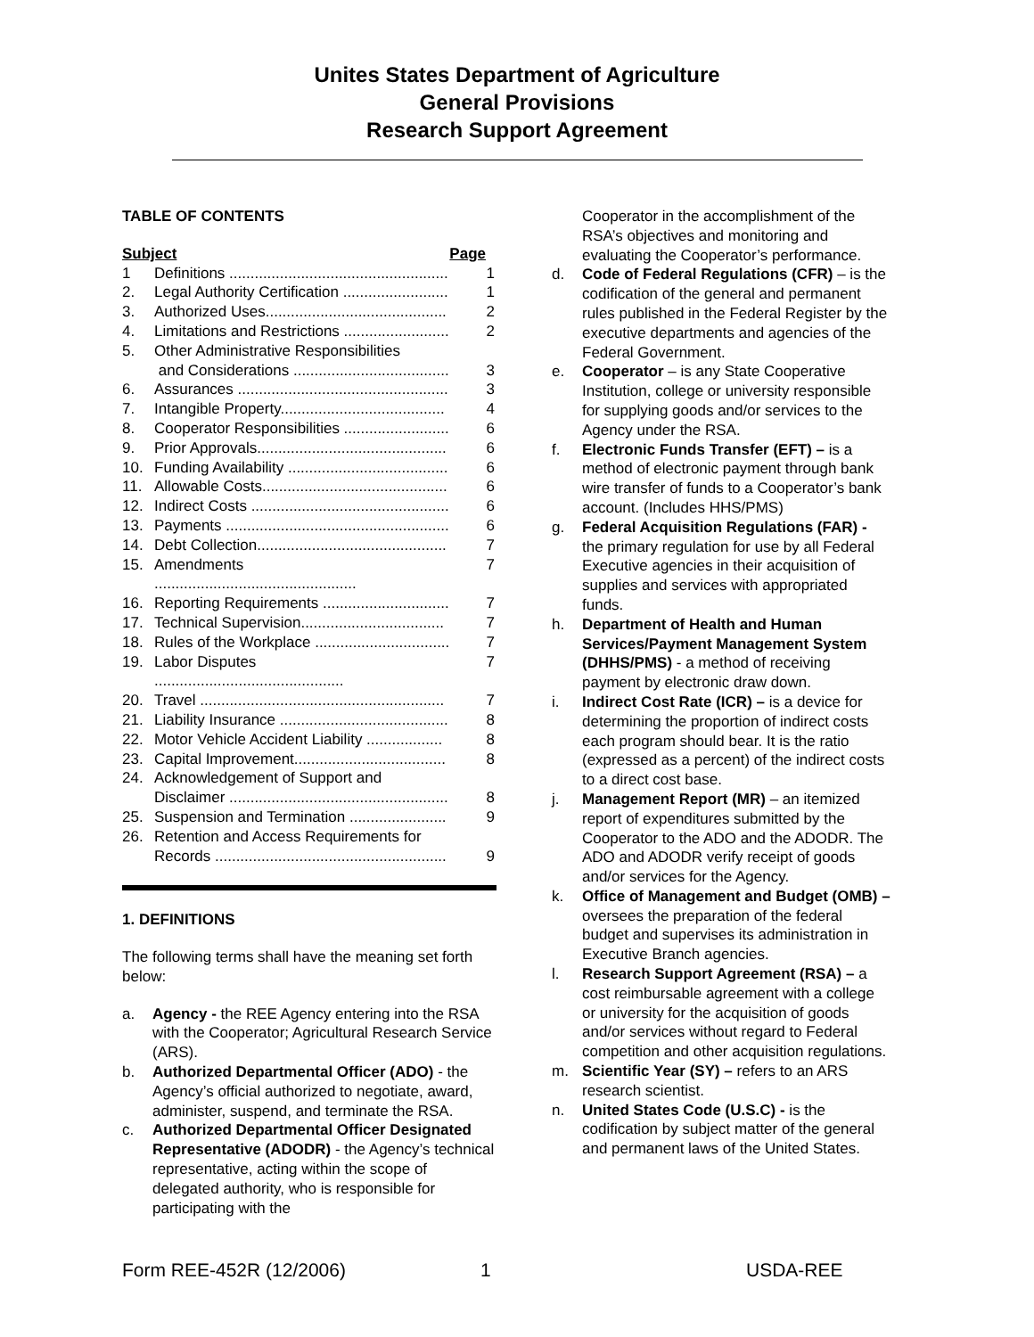Unites States Department of Agriculture
General Provisions
Research Support Agreement
TABLE OF CONTENTS
| Subject | | Page |
| --- | --- | --- |
| 1 | Definitions .................................................... | 1 |
| 2. | Legal Authority Certification ......................... | 1 |
| 3. | Authorized Uses........................................... | 2 |
| 4. | Limitations and Restrictions ......................... | 2 |
| 5. | Other Administrative Responsibilities and Considerations ..................................... | 3 |
| 6. | Assurances .................................................. | 3 |
| 7. | Intangible Property....................................... | 4 |
| 8. | Cooperator Responsibilities ......................... | 6 |
| 9. | Prior Approvals............................................. | 6 |
| 10. | Funding Availability ...................................... | 6 |
| 11. | Allowable Costs............................................ | 6 |
| 12. | Indirect Costs ............................................... | 6 |
| 13. | Payments ..................................................... | 6 |
| 14. | Debt Collection............................................. | 7 |
| 15. | Amendments ................................................ | 7 |
| 16. | Reporting Requirements .............................. | 7 |
| 17. | Technical Supervision.................................. | 7 |
| 18. | Rules of the Workplace ................................ | 7 |
| 19. | Labor Disputes ............................................. | 7 |
| 20. | Travel .......................................................... | 7 |
| 21. | Liability Insurance ........................................ | 8 |
| 22. | Motor Vehicle Accident Liability .................. | 8 |
| 23. | Capital Improvement.................................... | 8 |
| 24. | Acknowledgement of Support and Disclaimer .................................................... | 8 |
| 25. | Suspension and Termination ....................... | 9 |
| 26. | Retention and Access Requirements for Records ....................................................... | 9 |
1. DEFINITIONS
The following terms shall have the meaning set forth below:
a. Agency - the REE Agency entering into the RSA with the Cooperator; Agricultural Research Service (ARS).
b. Authorized Departmental Officer (ADO) - the Agency’s official authorized to negotiate, award, administer, suspend, and terminate the RSA.
c. Authorized Departmental Officer Designated Representative (ADODR) - the Agency’s technical representative, acting within the scope of delegated authority, who is responsible for participating with the
Cooperator in the accomplishment of the RSA’s objectives and monitoring and evaluating the Cooperator’s performance.
d. Code of Federal Regulations (CFR) – is the codification of the general and permanent rules published in the Federal Register by the executive departments and agencies of the Federal Government.
e. Cooperator – is any State Cooperative Institution, college or university responsible for supplying goods and/or services to the Agency under the RSA.
f. Electronic Funds Transfer (EFT) – is a method of electronic payment through bank wire transfer of funds to a Cooperator’s bank account. (Includes HHS/PMS)
g. Federal Acquisition Regulations (FAR) - the primary regulation for use by all Federal Executive agencies in their acquisition of supplies and services with appropriated funds.
h. Department of Health and Human Services/Payment Management System (DHHS/PMS) - a method of receiving payment by electronic draw down.
i. Indirect Cost Rate (ICR) – is a device for determining the proportion of indirect costs each program should bear. It is the ratio (expressed as a percent) of the indirect costs to a direct cost base.
j. Management Report (MR) – an itemized report of expenditures submitted by the Cooperator to the ADO and the ADODR. The ADO and ADODR verify receipt of goods and/or services for the Agency.
k. Office of Management and Budget (OMB) – oversees the preparation of the federal budget and supervises its administration in Executive Branch agencies.
l. Research Support Agreement (RSA) – a cost reimbursable agreement with a college or university for the acquisition of goods and/or services without regard to Federal competition and other acquisition regulations.
m. Scientific Year (SY) – refers to an ARS research scientist.
n. United States Code (U.S.C) - is the codification by subject matter of the general and permanent laws of the United States.
Form REE-452R (12/2006) 1 USDA-REE